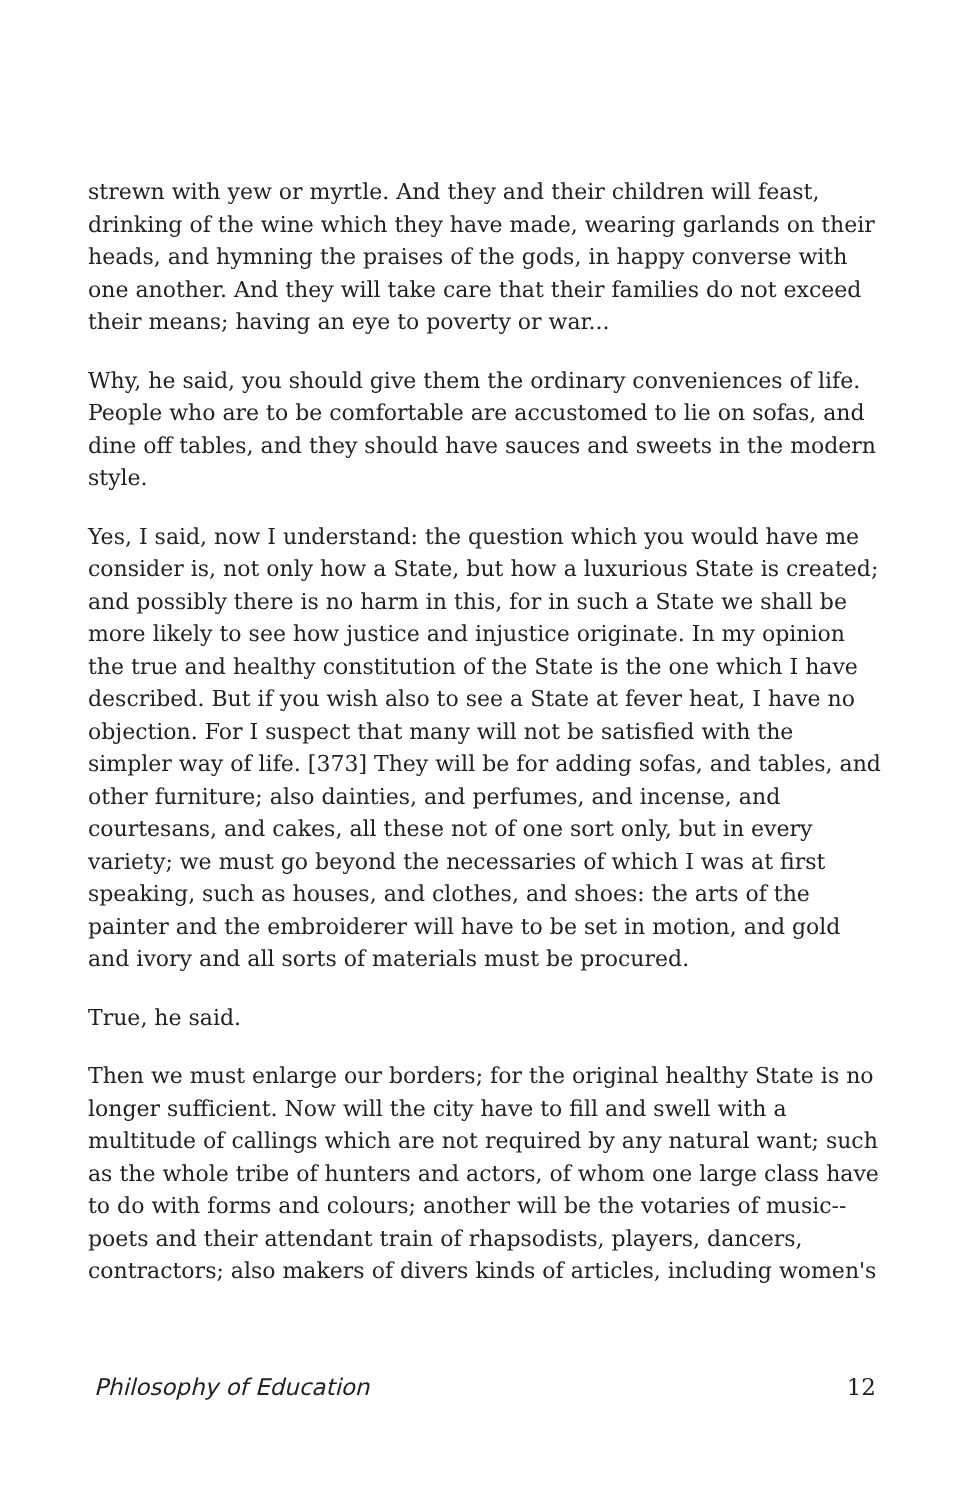strewn with yew or myrtle. And they and their children will feast, drinking of the wine which they have made, wearing garlands on their heads, and hymning the praises of the gods, in happy converse with one another. And they will take care that their families do not exceed their means; having an eye to poverty or war...
Why, he said, you should give them the ordinary conveniences of life. People who are to be comfortable are accustomed to lie on sofas, and dine off tables, and they should have sauces and sweets in the modern style.
Yes, I said, now I understand: the question which you would have me consider is, not only how a State, but how a luxurious State is created; and possibly there is no harm in this, for in such a State we shall be more likely to see how justice and injustice originate. In my opinion the true and healthy constitution of the State is the one which I have described. But if you wish also to see a State at fever heat, I have no objection. For I suspect that many will not be satisfied with the simpler way of life. [373] They will be for adding sofas, and tables, and other furniture; also dainties, and perfumes, and incense, and courtesans, and cakes, all these not of one sort only, but in every variety; we must go beyond the necessaries of which I was at first speaking, such as houses, and clothes, and shoes: the arts of the painter and the embroiderer will have to be set in motion, and gold and ivory and all sorts of materials must be procured.
True, he said.
Then we must enlarge our borders; for the original healthy State is no longer sufficient. Now will the city have to fill and swell with a multitude of callings which are not required by any natural want; such as the whole tribe of hunters and actors, of whom one large class have to do with forms and colours; another will be the votaries of music--poets and their attendant train of rhapsodists, players, dancers, contractors; also makers of divers kinds of articles, including women's
Philosophy of Education 12